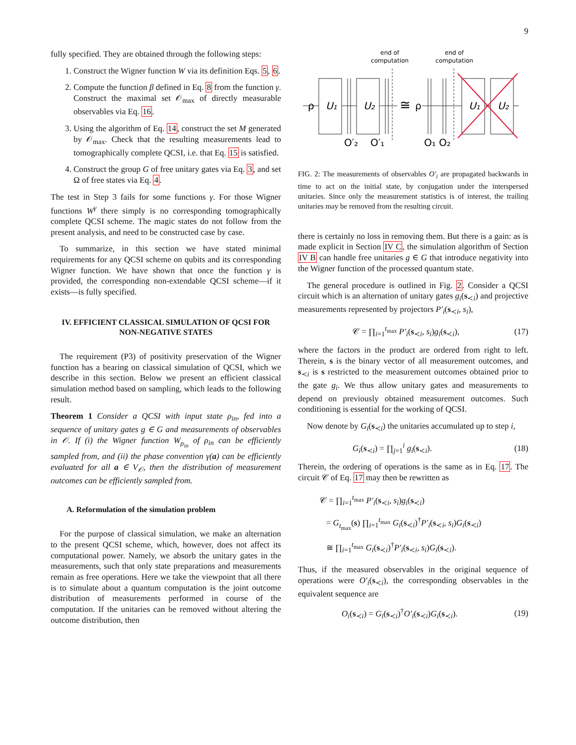9
fully specified. They are obtained through the following steps:
1. Construct the Wigner function W via its definition Eqs. 5, 6.
2. Compute the function β defined in Eq. 8 from the function γ. Construct the maximal set 𝒪<sub>max</sub> of directly measurable observables via Eq. 16.
3. Using the algorithm of Eq. 14, construct the set M generated by 𝒪<sub>max</sub>. Check that the resulting measurements lead to tomographically complete QCSI, i.e. that Eq. 15 is satisfied.
4. Construct the group G of free unitary gates via Eq. 3, and set Ω of free states via Eq. 4.
The test in Step 3 fails for some functions γ. For those Wigner functions W<sup>γ</sup> there simply is no corresponding tomographically complete QCSI scheme. The magic states do not follow from the present analysis, and need to be constructed case by case.
To summarize, in this section we have stated minimal requirements for any QCSI scheme on qubits and its corresponding Wigner function. We have shown that once the function γ is provided, the corresponding non-extendable QCSI scheme—if it exists—is fully specified.
IV. EFFICIENT CLASSICAL SIMULATION OF QCSI FOR NON-NEGATIVE STATES
The requirement (P3) of positivity preservation of the Wigner function has a bearing on classical simulation of QCSI, which we describe in this section. Below we present an efficient classical simulation method based on sampling, which leads to the following result.
Theorem 1 Consider a QCSI with input state ρ<sub>in</sub>, fed into a sequence of unitary gates g ∈ G and measurements of observables in 𝒪. If (i) the Wigner function W<sub>ρ<sub>in</sub></sub> of ρ<sub>in</sub> can be efficiently sampled from, and (ii) the phase convention γ(a) can be efficiently evaluated for all a ∈ V<sub>𝒪</sub>, then the distribution of measurement outcomes can be efficiently sampled from.
A. Reformulation of the simulation problem
For the purpose of classical simulation, we make an alternation to the present QCSI scheme, which, however, does not affect its computational power. Namely, we absorb the unitary gates in the measurements, such that only state preparations and measurements remain as free operations. Here we take the viewpoint that all there is to simulate about a quantum computation is the joint outcome distribution of measurements performed in course of the computation. If the unitaries can be removed without altering the outcome distribution, then
end of
computation
end of
computation
U₁
U₂
U₁
U₂
ρ
ρ
≅
O′₂
O′₁
O₁
O₂
FIG. 2: The measurements of observables O′<sub>i</sub> are propagated backwards in time to act on the initial state, by conjugation under the interspersed unitaries. Since only the measurement statistics is of interest, the trailing unitaries may be removed from the resulting circuit.
there is certainly no loss in removing them. But there is a gain: as is made explicit in Section IV C, the simulation algorithm of Section IV B can handle free unitaries g ∈ G that introduce negativity into the Wigner function of the processed quantum state.
The general procedure is outlined in Fig. 2. Consider a QCSI circuit which is an alternation of unitary gates g<sub>i</sub>(s<sub>≺i</sub>) and projective measurements represented by projectors P′<sub>i</sub>(s<sub>≺i</sub>, s<sub>i</sub>),
𝒞 = ∏<sub>i=1</sub><sup>t<sub>max</sub></sup> P′<sub>i</sub>(s<sub>≺i</sub>, s<sub>i</sub>)g<sub>i</sub>(s<sub>≺i</sub>), (17)
where the factors in the product are ordered from right to left. Therein, s is the binary vector of all measurement outcomes, and s<sub>≺i</sub> is s restricted to the measurement outcomes obtained prior to the gate g<sub>i</sub>. We thus allow unitary gates and measurements to depend on previously obtained measurement outcomes. Such conditioning is essential for the working of QCSI.
Now denote by G<sub>i</sub>(s<sub>≺i</sub>) the unitaries accumulated up to step i,
G<sub>i</sub>(s<sub>≺i</sub>) = ∏<sub>j=1</sub><sup>i</sup> g<sub>i</sub>(s<sub>≺i</sub>). (18)
Therein, the ordering of operations is the same as in Eq. 17. The circuit 𝒞 of Eq. 17 may then be rewritten as
𝒞 = ∏<sub>i=1</sub><sup>t<sub>max</sub></sup> P′<sub>i</sub>(s<sub>≺i</sub>, s<sub>i</sub>)g<sub>i</sub>(s<sub>≺i</sub>)
= G<sub>t<sub>max</sub></sub>(s) ∏<sub>i=1</sub><sup>t<sub>max</sub></sup> G<sub>i</sub>(s<sub>≺i</sub>)<sup>†</sup>P′<sub>i</sub>(s<sub>≺i</sub>, s<sub>i</sub>)G<sub>i</sub>(s<sub>≺i</sub>)
≅ ∏<sub>i=1</sub><sup>t<sub>max</sub></sup> G<sub>i</sub>(s<sub>≺i</sub>)<sup>†</sup>P′<sub>i</sub>(s<sub>≺i</sub>, s<sub>i</sub>)G<sub>i</sub>(s<sub>≺i</sub>).
Thus, if the measured observables in the original sequence of operations were O′<sub>i</sub>(s<sub>≺i</sub>), the corresponding observables in the equivalent sequence are
O<sub>i</sub>(s<sub>≺i</sub>) = G<sub>i</sub>(s<sub>≺i</sub>)<sup>†</sup>O′<sub>i</sub>(s<sub>≺i</sub>)G<sub>i</sub>(s<sub>≺i</sub>). (19)